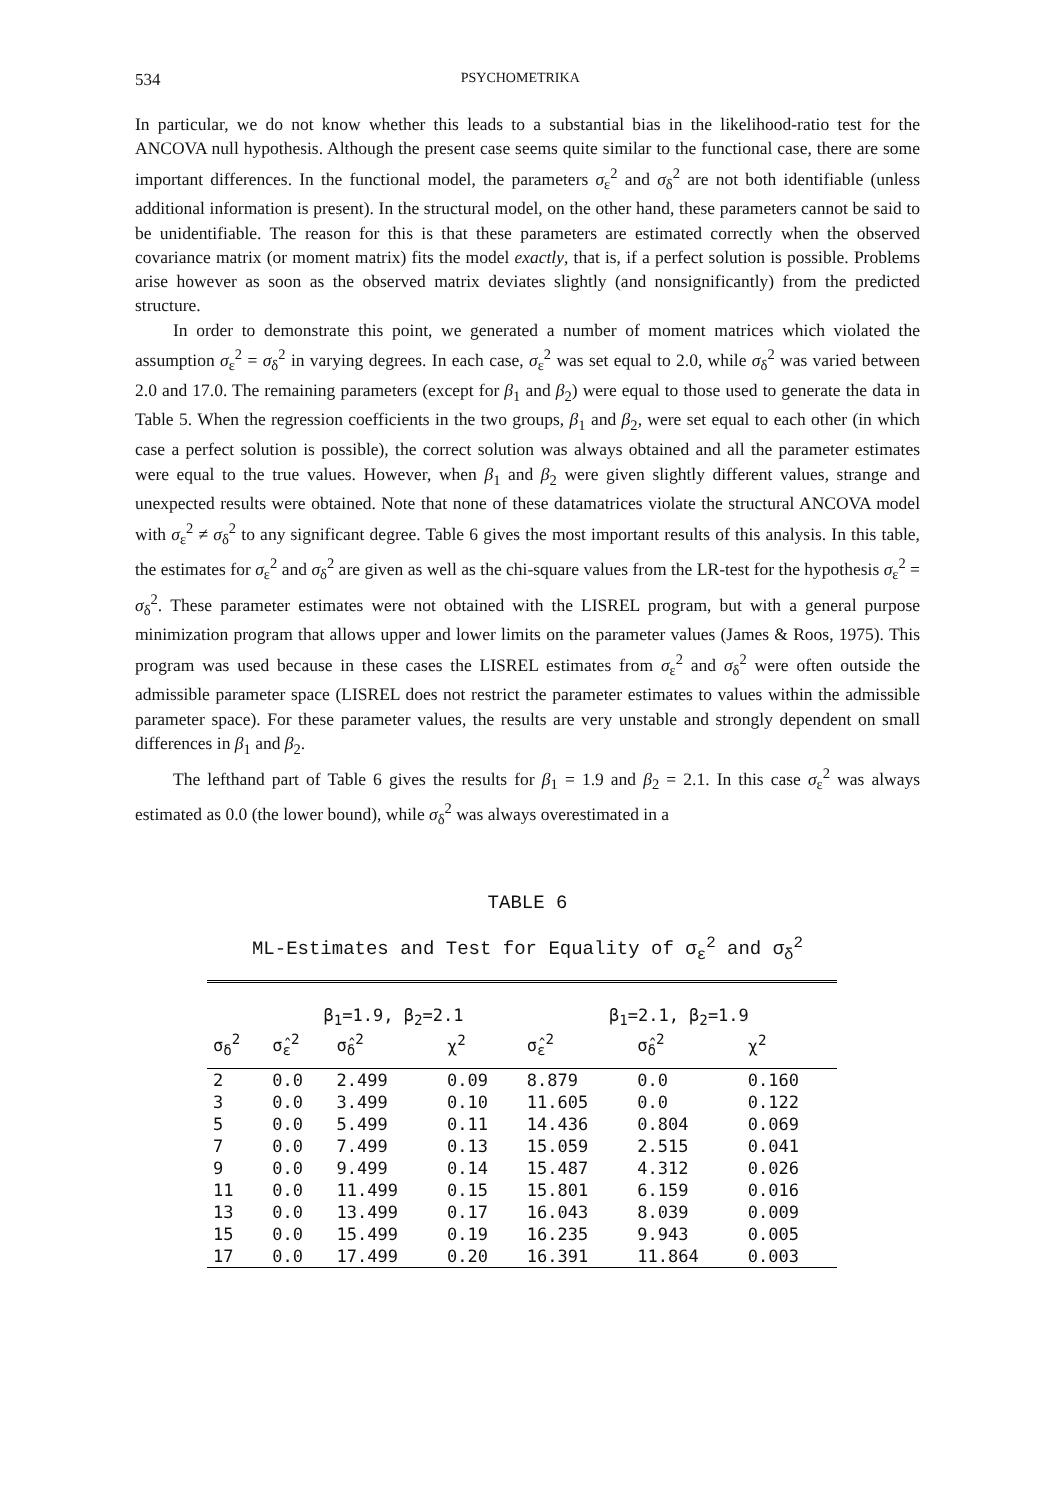534 PSYCHOMETRIKA
In particular, we do not know whether this leads to a substantial bias in the likelihood-ratio test for the ANCOVA null hypothesis. Although the present case seems quite similar to the functional case, there are some important differences. In the functional model, the parameters σ<sub>ε</sub><sup>2</sup> and σ<sub>δ</sub><sup>2</sup> are not both identifiable (unless additional information is present). In the structural model, on the other hand, these parameters cannot be said to be unidentifiable. The reason for this is that these parameters are estimated correctly when the observed covariance matrix (or moment matrix) fits the model exactly, that is, if a perfect solution is possible. Problems arise however as soon as the observed matrix deviates slightly (and nonsignificantly) from the predicted structure.
In order to demonstrate this point, we generated a number of moment matrices which violated the assumption σ<sub>ε</sub><sup>2</sup> = σ<sub>δ</sub><sup>2</sup> in varying degrees. In each case, σ<sub>ε</sub><sup>2</sup> was set equal to 2.0, while σ<sub>δ</sub><sup>2</sup> was varied between 2.0 and 17.0. The remaining parameters (except for β<sub>1</sub> and β<sub>2</sub>) were equal to those used to generate the data in Table 5. When the regression coefficients in the two groups, β<sub>1</sub> and β<sub>2</sub>, were set equal to each other (in which case a perfect solution is possible), the correct solution was always obtained and all the parameter estimates were equal to the true values. However, when β<sub>1</sub> and β<sub>2</sub> were given slightly different values, strange and unexpected results were obtained. Note that none of these datamatrices violate the structural ANCOVA model with σ<sub>ε</sub><sup>2</sup> ≠ σ<sub>δ</sub><sup>2</sup> to any significant degree. Table 6 gives the most important results of this analysis. In this table, the estimates for σ<sub>ε</sub><sup>2</sup> and σ<sub>δ</sub><sup>2</sup> are given as well as the chi-square values from the LR-test for the hypothesis σ<sub>ε</sub><sup>2</sup> = σ<sub>δ</sub><sup>2</sup>. These parameter estimates were not obtained with the LISREL program, but with a general purpose minimization program that allows upper and lower limits on the parameter values (James & Roos, 1975). This program was used because in these cases the LISREL estimates from σ<sub>ε</sub><sup>2</sup> and σ<sub>δ</sub><sup>2</sup> were often outside the admissible parameter space (LISREL does not restrict the parameter estimates to values within the admissible parameter space). For these parameter values, the results are very unstable and strongly dependent on small differences in β<sub>1</sub> and β<sub>2</sub>.
The lefthand part of Table 6 gives the results for β<sub>1</sub> = 1.9 and β<sub>2</sub> = 2.1. In this case σ<sub>ε</sub><sup>2</sup> was always estimated as 0.0 (the lower bound), while σ<sub>δ</sub><sup>2</sup> was always overestimated in a
TABLE 6
ML-Estimates and Test for Equality of σ<sub>ε</sub><sup>2</sup> and σ<sub>δ</sub><sup>2</sup>
| | β<sub>1</sub>=1.9, β<sub>2</sub>=2.1 | | | β<sub>1</sub>=2.1, β<sub>2</sub>=1.9 | | |
| --- | --- | --- | --- | --- | --- | --- |
| σ<sub>δ</sub><sup>2</sup> | σ̂<sub>ε</sub><sup>2</sup> | σ̂<sub>δ</sub><sup>2</sup> | χ<sup>2</sup> | σ̂<sub>ε</sub><sup>2</sup> | σ̂<sub>δ</sub><sup>2</sup> | χ<sup>2</sup> |
| 2 | 0.0 | 2.499 | 0.09 | 8.879 | 0.0 | 0.160 |
| 3 | 0.0 | 3.499 | 0.10 | 11.605 | 0.0 | 0.122 |
| 5 | 0.0 | 5.499 | 0.11 | 14.436 | 0.804 | 0.069 |
| 7 | 0.0 | 7.499 | 0.13 | 15.059 | 2.515 | 0.041 |
| 9 | 0.0 | 9.499 | 0.14 | 15.487 | 4.312 | 0.026 |
| 11 | 0.0 | 11.499 | 0.15 | 15.801 | 6.159 | 0.016 |
| 13 | 0.0 | 13.499 | 0.17 | 16.043 | 8.039 | 0.009 |
| 15 | 0.0 | 15.499 | 0.19 | 16.235 | 9.943 | 0.005 |
| 17 | 0.0 | 17.499 | 0.20 | 16.391 | 11.864 | 0.003 |